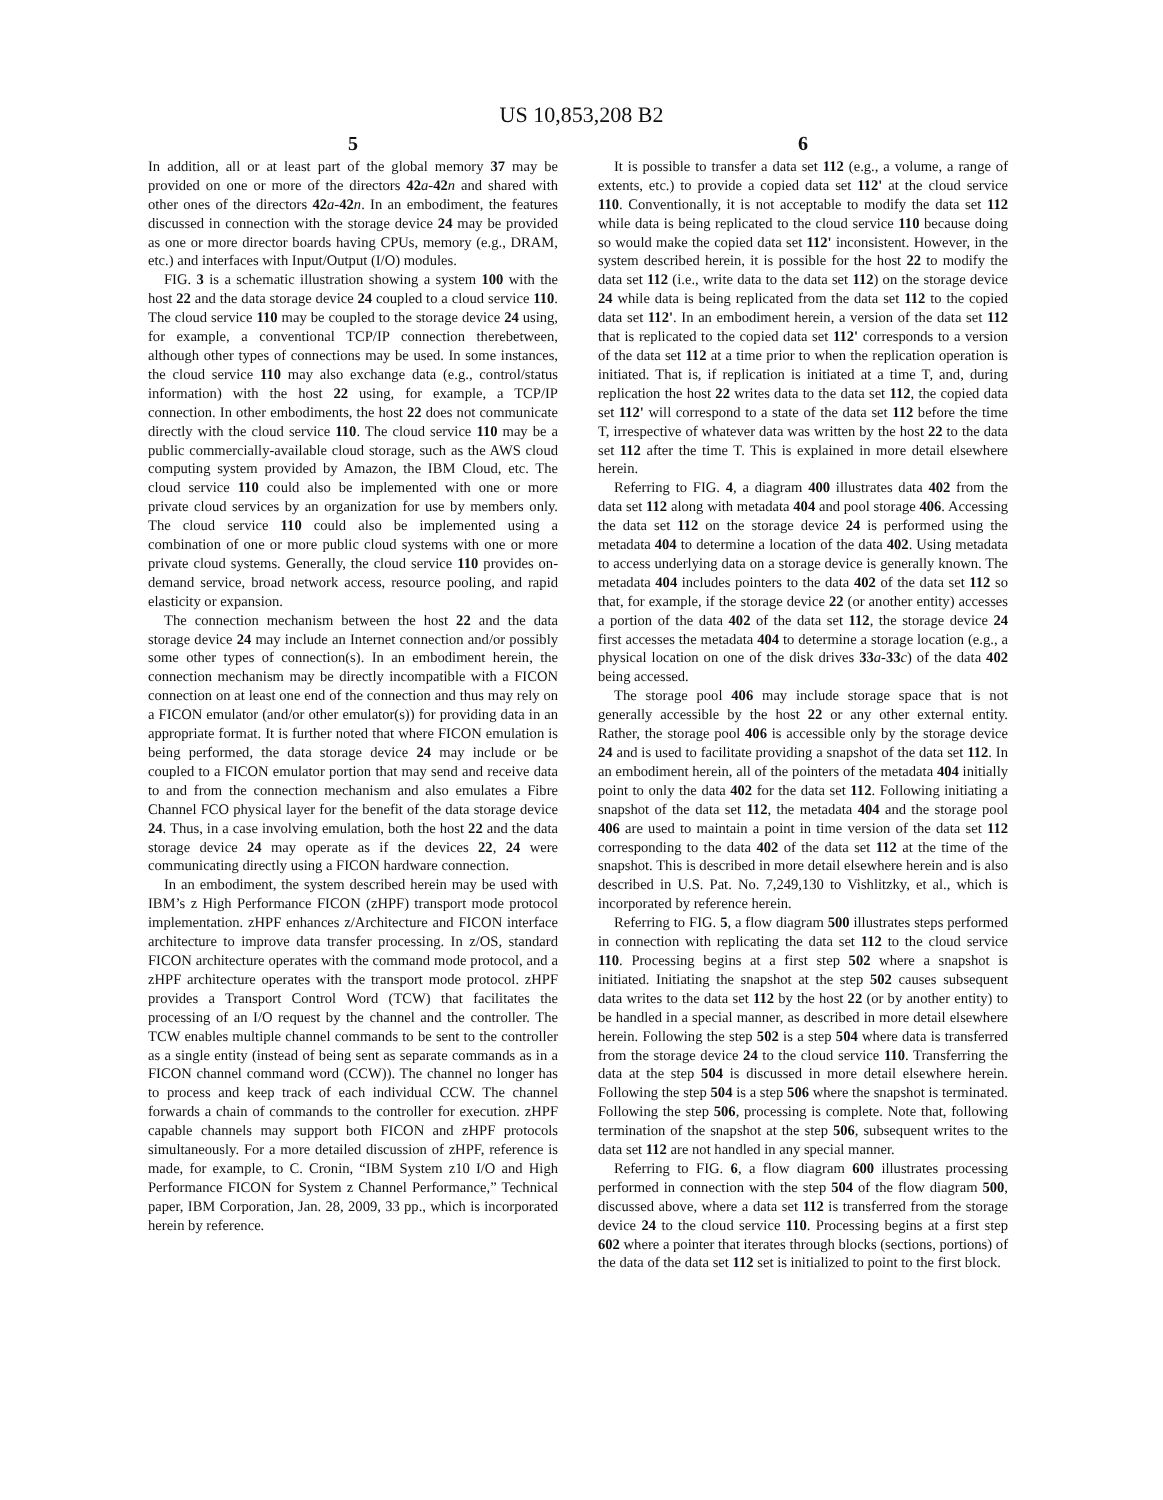US 10,853,208 B2
5
In addition, all or at least part of the global memory 37 may be provided on one or more of the directors 42 a-42 n and shared with other ones of the directors 42 a-42 n. In an embodiment, the features discussed in connection with the storage device 24 may be provided as one or more director boards having CPUs, memory (e.g., DRAM, etc.) and interfaces with Input/Output (I/O) modules.
FIG. 3 is a schematic illustration showing a system 100 with the host 22 and the data storage device 24 coupled to a cloud service 110. The cloud service 110 may be coupled to the storage device 24 using, for example, a conventional TCP/IP connection therebetween, although other types of connections may be used. In some instances, the cloud service 110 may also exchange data (e.g., control/status information) with the host 22 using, for example, a TCP/IP connection. In other embodiments, the host 22 does not communicate directly with the cloud service 110. The cloud service 110 may be a public commercially-available cloud storage, such as the AWS cloud computing system provided by Amazon, the IBM Cloud, etc. The cloud service 110 could also be implemented with one or more private cloud services by an organization for use by members only. The cloud service 110 could also be implemented using a combination of one or more public cloud systems with one or more private cloud systems. Generally, the cloud service 110 provides on-demand service, broad network access, resource pooling, and rapid elasticity or expansion.
The connection mechanism between the host 22 and the data storage device 24 may include an Internet connection and/or possibly some other types of connection(s). In an embodiment herein, the connection mechanism may be directly incompatible with a FICON connection on at least one end of the connection and thus may rely on a FICON emulator (and/or other emulator(s)) for providing data in an appropriate format. It is further noted that where FICON emulation is being performed, the data storage device 24 may include or be coupled to a FICON emulator portion that may send and receive data to and from the connection mechanism and also emulates a Fibre Channel FCO physical layer for the benefit of the data storage device 24. Thus, in a case involving emulation, both the host 22 and the data storage device 24 may operate as if the devices 22, 24 were communicating directly using a FICON hardware connection.
In an embodiment, the system described herein may be used with IBM’s z High Performance FICON (zHPF) transport mode protocol implementation. zHPF enhances z/Architecture and FICON interface architecture to improve data transfer processing. In z/OS, standard FICON architecture operates with the command mode protocol, and a zHPF architecture operates with the transport mode protocol. zHPF provides a Transport Control Word (TCW) that facilitates the processing of an I/O request by the channel and the controller. The TCW enables multiple channel commands to be sent to the controller as a single entity (instead of being sent as separate commands as in a FICON channel command word (CCW)). The channel no longer has to process and keep track of each individual CCW. The channel forwards a chain of commands to the controller for execution. zHPF capable channels may support both FICON and zHPF protocols simultaneously. For a more detailed discussion of zHPF, reference is made, for example, to C. Cronin, “IBM System z10 I/O and High Performance FICON for System z Channel Performance,” Technical paper, IBM Corporation, Jan. 28, 2009, 33 pp., which is incorporated herein by reference.
6
It is possible to transfer a data set 112 (e.g., a volume, a range of extents, etc.) to provide a copied data set 112' at the cloud service 110. Conventionally, it is not acceptable to modify the data set 112 while data is being replicated to the cloud service 110 because doing so would make the copied data set 112' inconsistent. However, in the system described herein, it is possible for the host 22 to modify the data set 112 (i.e., write data to the data set 112) on the storage device 24 while data is being replicated from the data set 112 to the copied data set 112'. In an embodiment herein, a version of the data set 112 that is replicated to the copied data set 112' corresponds to a version of the data set 112 at a time prior to when the replication operation is initiated. That is, if replication is initiated at a time T, and, during replication the host 22 writes data to the data set 112, the copied data set 112' will correspond to a state of the data set 112 before the time T, irrespective of whatever data was written by the host 22 to the data set 112 after the time T. This is explained in more detail elsewhere herein.
Referring to FIG. 4, a diagram 400 illustrates data 402 from the data set 112 along with metadata 404 and pool storage 406. Accessing the data set 112 on the storage device 24 is performed using the metadata 404 to determine a location of the data 402. Using metadata to access underlying data on a storage device is generally known. The metadata 404 includes pointers to the data 402 of the data set 112 so that, for example, if the storage device 22 (or another entity) accesses a portion of the data 402 of the data set 112, the storage device 24 first accesses the metadata 404 to determine a storage location (e.g., a physical location on one of the disk drives 33 a-33 c) of the data 402 being accessed.
The storage pool 406 may include storage space that is not generally accessible by the host 22 or any other external entity. Rather, the storage pool 406 is accessible only by the storage device 24 and is used to facilitate providing a snapshot of the data set 112. In an embodiment herein, all of the pointers of the metadata 404 initially point to only the data 402 for the data set 112. Following initiating a snapshot of the data set 112, the metadata 404 and the storage pool 406 are used to maintain a point in time version of the data set 112 corresponding to the data 402 of the data set 112 at the time of the snapshot. This is described in more detail elsewhere herein and is also described in U.S. Pat. No. 7,249,130 to Vishlitzky, et al., which is incorporated by reference herein.
Referring to FIG. 5, a flow diagram 500 illustrates steps performed in connection with replicating the data set 112 to the cloud service 110. Processing begins at a first step 502 where a snapshot is initiated. Initiating the snapshot at the step 502 causes subsequent data writes to the data set 112 by the host 22 (or by another entity) to be handled in a special manner, as described in more detail elsewhere herein. Following the step 502 is a step 504 where data is transferred from the storage device 24 to the cloud service 110. Transferring the data at the step 504 is discussed in more detail elsewhere herein. Following the step 504 is a step 506 where the snapshot is terminated. Following the step 506, processing is complete. Note that, following termination of the snapshot at the step 506, subsequent writes to the data set 112 are not handled in any special manner.
Referring to FIG. 6, a flow diagram 600 illustrates processing performed in connection with the step 504 of the flow diagram 500, discussed above, where a data set 112 is transferred from the storage device 24 to the cloud service 110. Processing begins at a first step 602 where a pointer that iterates through blocks (sections, portions) of the data of the data set 112 set is initialized to point to the first block.